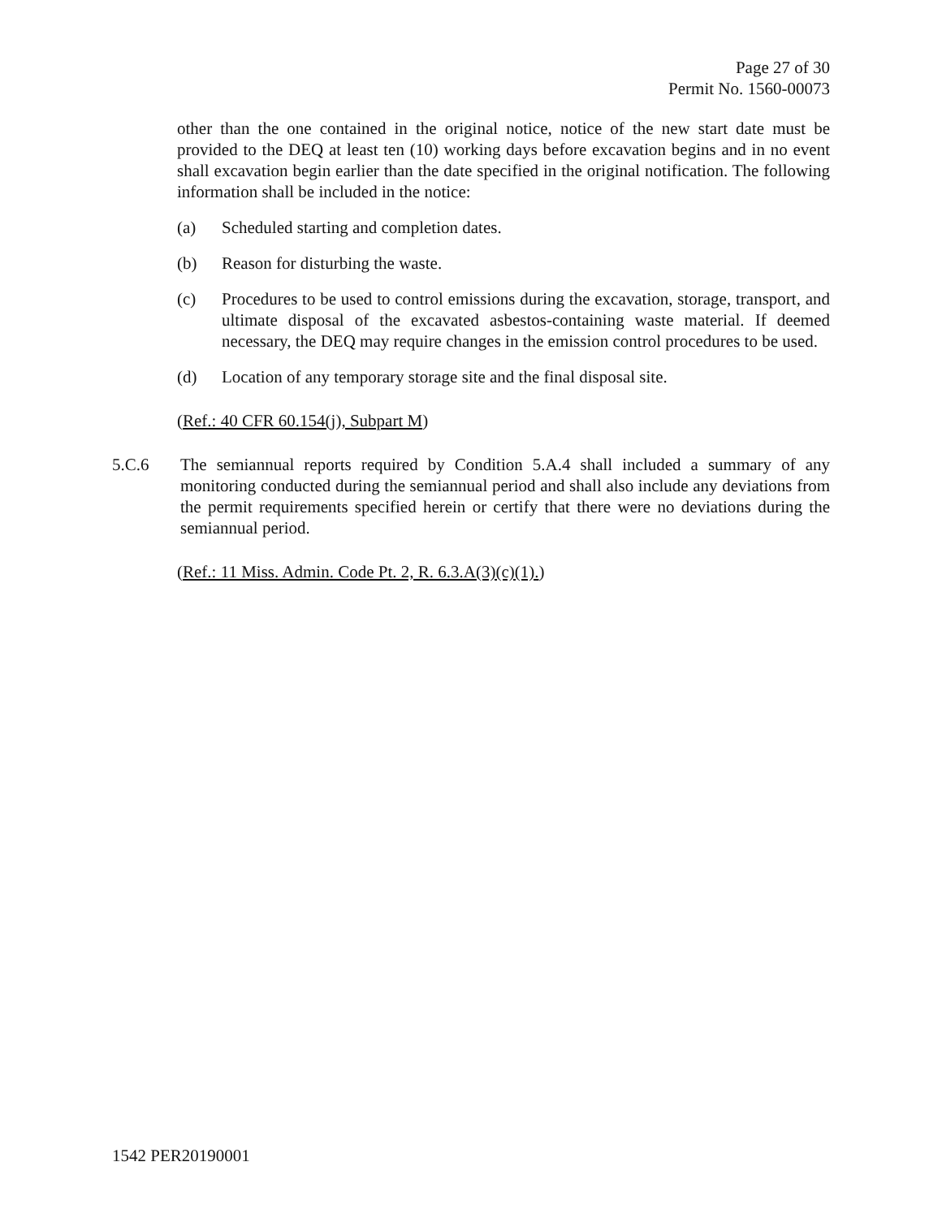Page 27 of 30
Permit No. 1560-00073
other than the one contained in the original notice, notice of the new start date must be provided to the DEQ at least ten (10) working days before excavation begins and in no event shall excavation begin earlier than the date specified in the original notification. The following information shall be included in the notice:
(a) Scheduled starting and completion dates.
(b) Reason for disturbing the waste.
(c) Procedures to be used to control emissions during the excavation, storage, transport, and ultimate disposal of the excavated asbestos-containing waste material. If deemed necessary, the DEQ may require changes in the emission control procedures to be used.
(d) Location of any temporary storage site and the final disposal site.
(Ref.: 40 CFR 60.154(j), Subpart M)
5.C.6 The semiannual reports required by Condition 5.A.4 shall included a summary of any monitoring conducted during the semiannual period and shall also include any deviations from the permit requirements specified herein or certify that there were no deviations during the semiannual period.
(Ref.: 11 Miss. Admin. Code Pt. 2, R. 6.3.A(3)(c)(1).)
1542 PER20190001